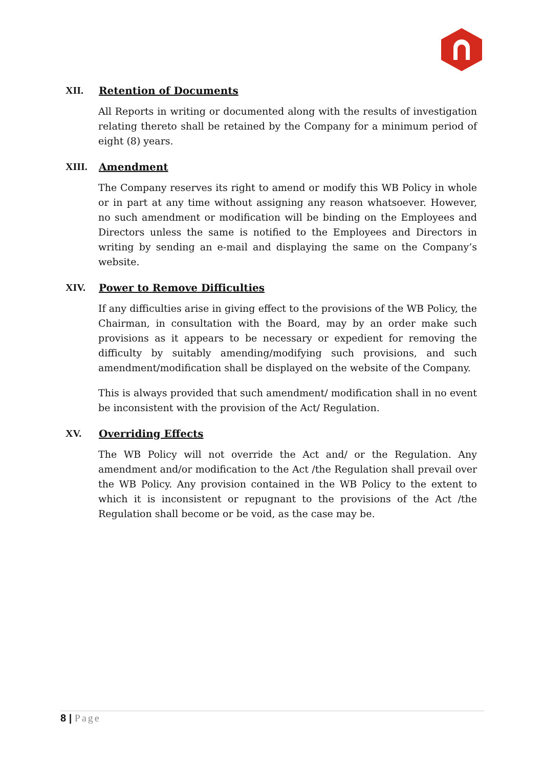XII. Retention of Documents
All Reports in writing or documented along with the results of investigation relating thereto shall be retained by the Company for a minimum period of eight (8) years.
XIII. Amendment
The Company reserves its right to amend or modify this WB Policy in whole or in part at any time without assigning any reason whatsoever. However, no such amendment or modification will be binding on the Employees and Directors unless the same is notified to the Employees and Directors in writing by sending an e-mail and displaying the same on the Company’s website.
XIV. Power to Remove Difficulties
If any difficulties arise in giving effect to the provisions of the WB Policy, the Chairman, in consultation with the Board, may by an order make such provisions as it appears to be necessary or expedient for removing the difficulty by suitably amending/modifying such provisions, and such amendment/modification shall be displayed on the website of the Company.
This is always provided that such amendment/ modification shall in no event be inconsistent with the provision of the Act/ Regulation.
XV. Overriding Effects
The WB Policy will not override the Act and/ or the Regulation. Any amendment and/or modification to the Act /the Regulation shall prevail over the WB Policy. Any provision contained in the WB Policy to the extent to which it is inconsistent or repugnant to the provisions of the Act /the Regulation shall become or be void, as the case may be.
8 | Page